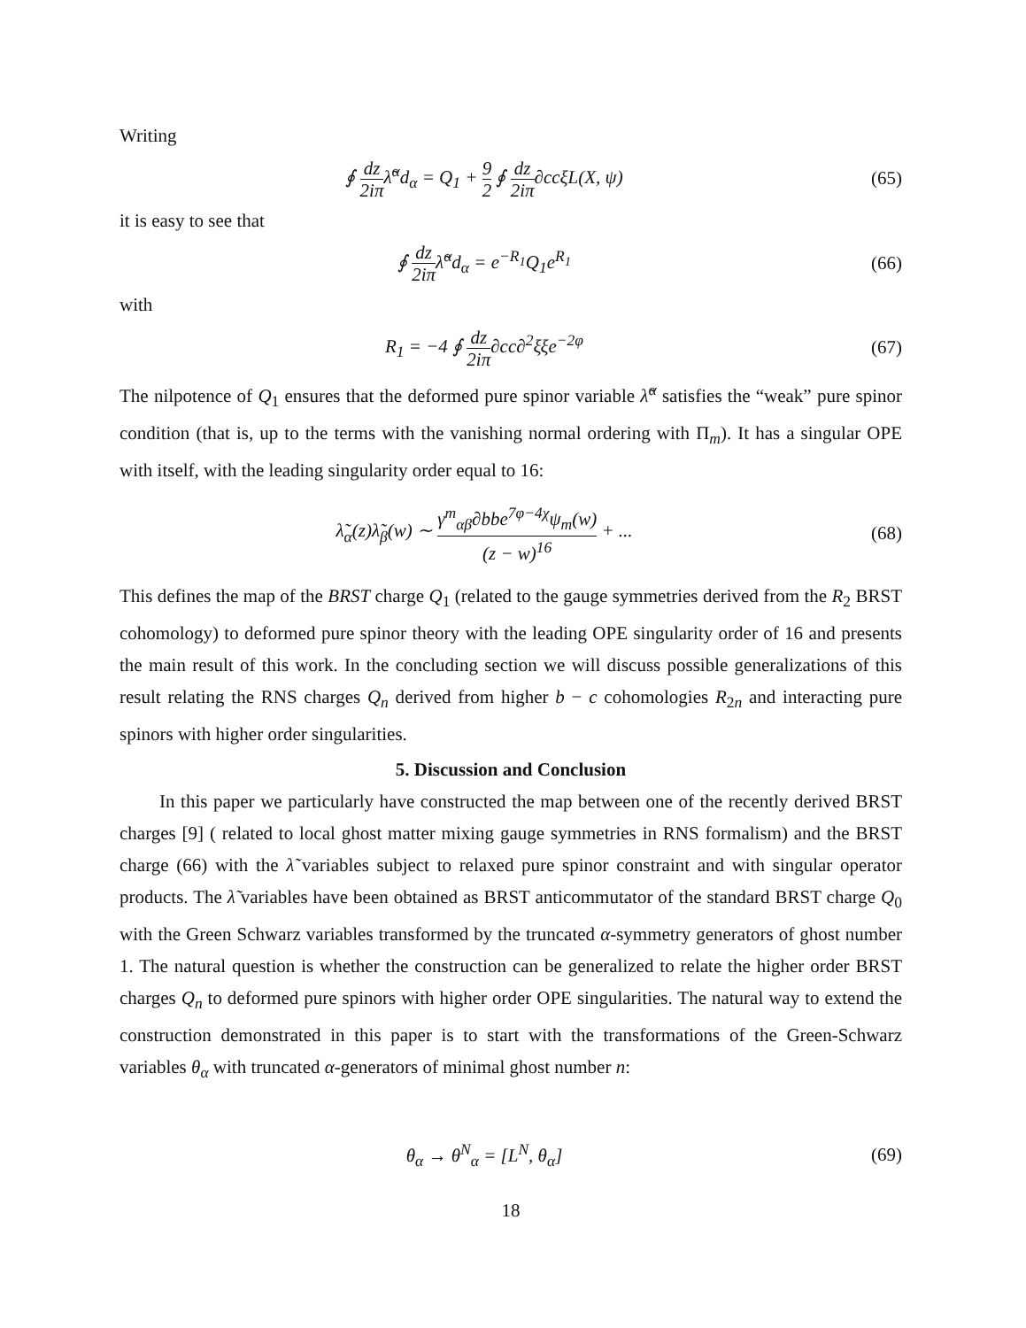Writing
∮ dz 2iπλ̃<sup>α</sup>d<sub>α</sub> = Q<sub>1</sub> + 9 2 ∮ dz 2iπ∂ccξL(X, ψ)
(65)
it is easy to see that
∮ dz 2iπλ̃<sup>α</sup>d<sub>α</sub> = e<sup>−R<sub>1</sub></sup>Q<sub>1</sub>e<sup>R<sub>1</sub></sup> (66)
with
R<sub>1</sub> = −4 ∮ dz 2iπ∂cc∂<sup>2</sup>ξξe<sup>−2φ</sup> (67)
The nilpotence of Q<sub>1</sub> ensures that the deformed pure spinor variable λ̃<sup>α</sup> satisfies the “weak” pure spinor condition (that is, up to the terms with the vanishing normal ordering with Π<sub>m</sub>). It has a singular OPE with itself, with the leading singularity order equal to 16:
λ̃<sub>α</sub>(z)λ̃<sub>β</sub>(w) ∼ γ<sup>m</sup><sub>αβ</sub>∂bbe<sup>7φ−4χ</sup>ψ<sub>m</sub>(w) (z − w)<sup>16</sup> + ...
(68)
This defines the map of the BRST charge Q<sub>1</sub> (related to the gauge symmetries derived from the R<sub>2</sub> BRST cohomology) to deformed pure spinor theory with the leading OPE singularity order of 16 and presents the main result of this work. In the concluding section we will discuss possible generalizations of this result relating the RNS charges Q<sub>n</sub> derived from higher b − c cohomologies R<sub>2n</sub> and interacting pure spinors with higher order singularities.
5. Discussion and Conclusion
In this paper we particularly have constructed the map between one of the recently derived BRST charges [9] ( related to local ghost matter mixing gauge symmetries in RNS formalism) and the BRST charge (66) with the λ̃ variables subject to relaxed pure spinor constraint and with singular operator products. The λ̃ variables have been obtained as BRST anticommutator of the standard BRST charge Q<sub>0</sub> with the Green Schwarz variables transformed by the truncated α-symmetry generators of ghost number 1. The natural question is whether the construction can be generalized to relate the higher order BRST charges Q<sub>n</sub> to deformed pure spinors with higher order OPE singularities. The natural way to extend the construction demonstrated in this paper is to start with the transformations of the Green-Schwarz variables θ<sub>α</sub> with truncated α-generators of minimal ghost number n:
θ<sub>α</sub> → θ<sup>N</sup><sub>α</sub> = [L<sup>N</sup>, θ<sub>α</sub>] (69)
18